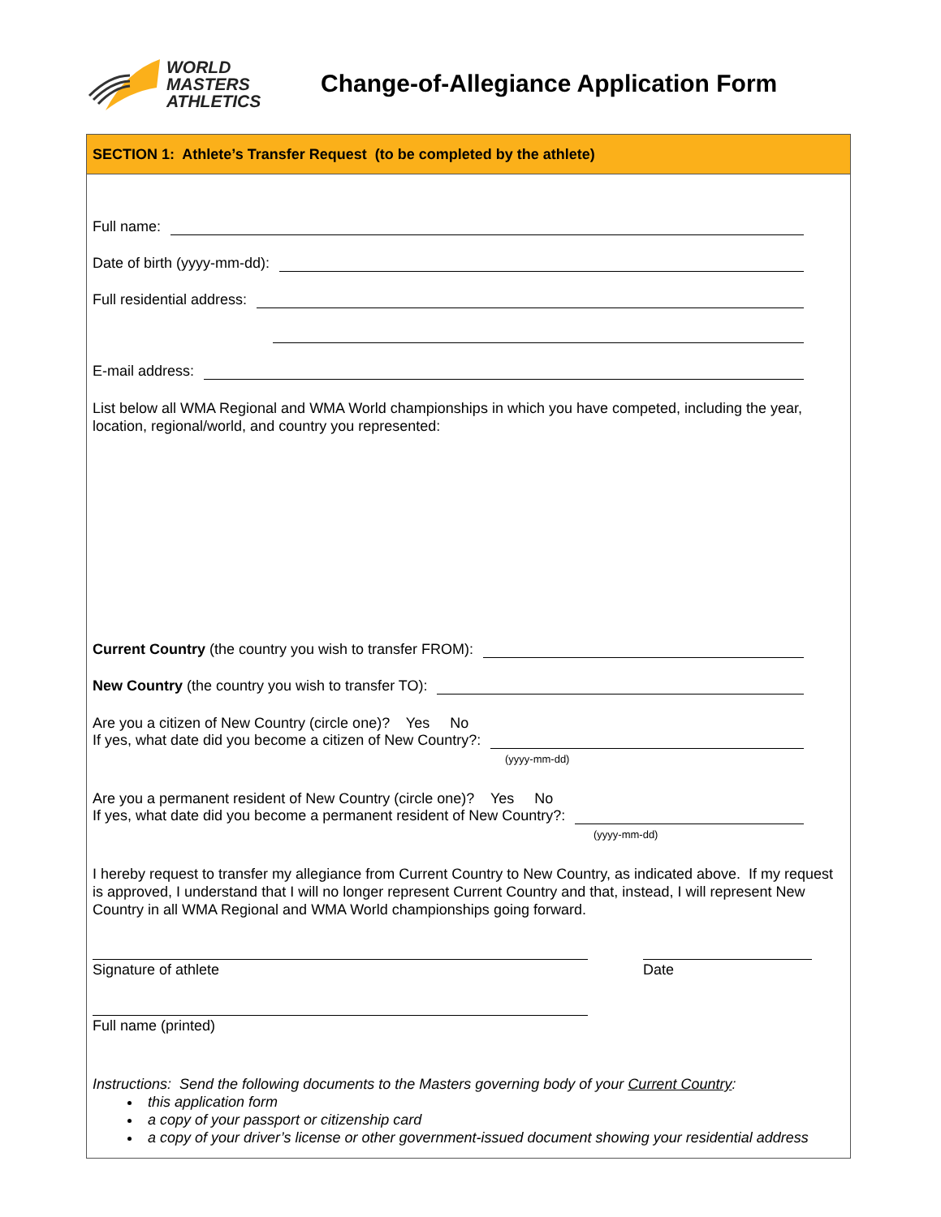WORLD
MASTERS
ATHLETICS
Change-of-Allegiance Application Form
SECTION 1: Athlete’s Transfer Request (to be completed by the athlete)
Full name:
Date of birth (yyyy-mm-dd):
Full residential address:
E-mail address:
List below all WMA Regional and WMA World championships in which you have competed, including the year, location, regional/world, and country you represented:
Current Country (the country you wish to transfer FROM):
New Country (the country you wish to transfer TO):
Are you a citizen of New Country (circle one)? Yes No
If yes, what date did you become a citizen of New Country?:
(yyyy-mm-dd)
Are you a permanent resident of New Country (circle one)? Yes No
If yes, what date did you become a permanent resident of New Country?:
(yyyy-mm-dd)
I hereby request to transfer my allegiance from Current Country to New Country, as indicated above. If my request is approved, I understand that I will no longer represent Current Country and that, instead, I will represent New Country in all WMA Regional and WMA World championships going forward.
Signature of athlete Date
Full name (printed)
Instructions: Send the following documents to the Masters governing body of your Current Country:
this application form
a copy of your passport or citizenship card
a copy of your driver’s license or other government-issued document showing your residential address